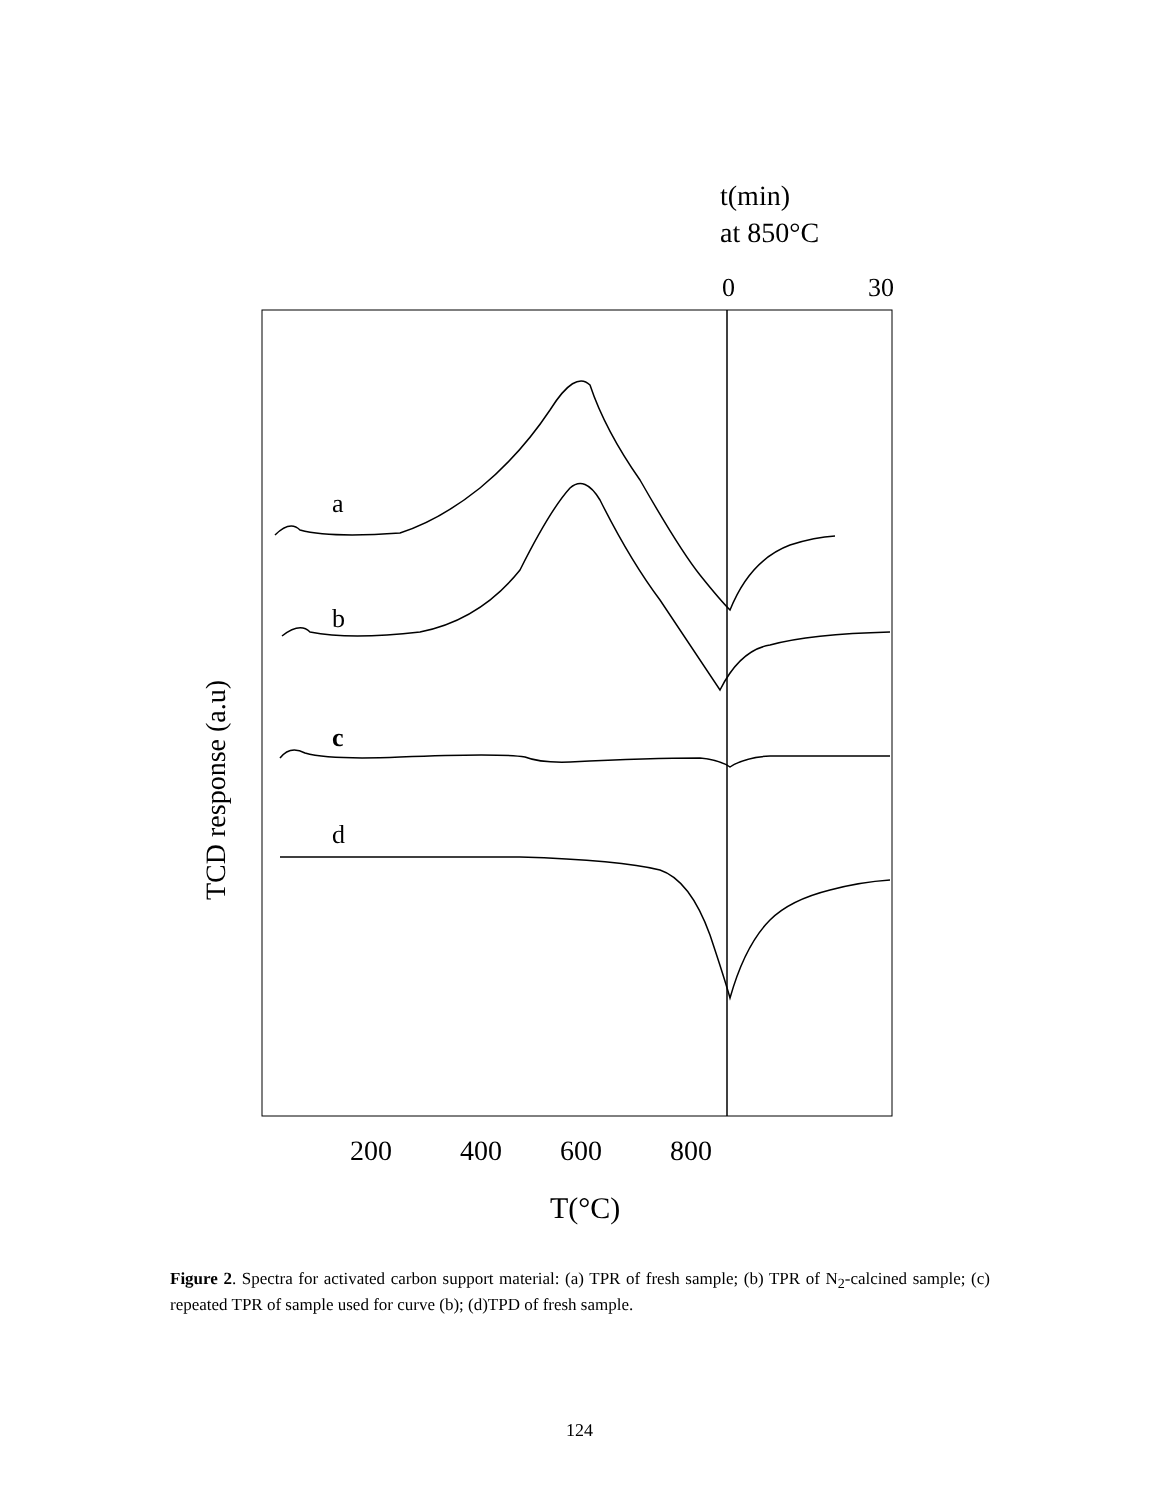t(min)
at 850°C
0
30
a
b
c
d
TCD response (a.u)
200
400
600
800
T(°C)
Figure 2. Spectra for activated carbon support material: (a) TPR of fresh sample; (b) TPR of N<sub>2</sub>-calcined sample; (c) repeated TPR of sample used for curve (b); (d)TPD of fresh sample.
124